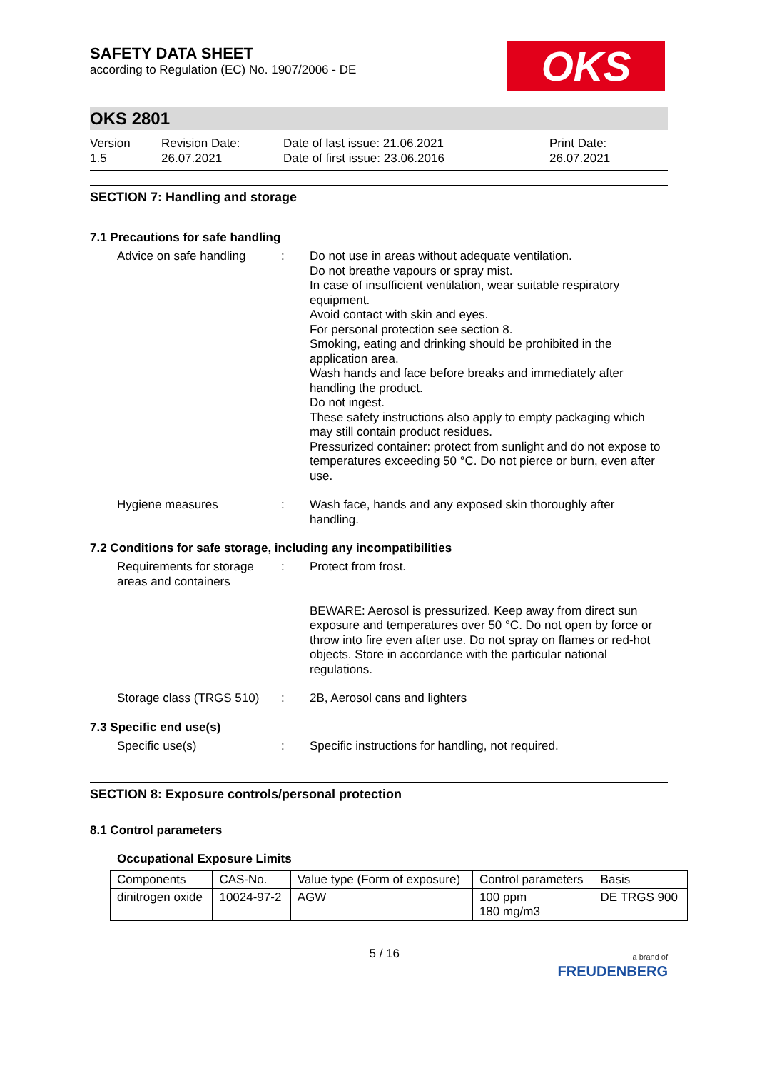OKS
SAFETY DATA SHEET
according to Regulation (EC) No. 1907/2006 - DE
OKS 2801
Version
1.5
Revision Date:
26.07.2021
Date of last issue: 21.06.2021
Date of first issue: 23.06.2016
Print Date:
26.07.2021
SECTION 7: Handling and storage
7.1 Precautions for safe handling
Advice on safe handling
: Do not use in areas without adequate ventilation.
Do not breathe vapours or spray mist.
In case of insufficient ventilation, wear suitable respiratory equipment.
Avoid contact with skin and eyes.
For personal protection see section 8.
Smoking, eating and drinking should be prohibited in the application area.
Wash hands and face before breaks and immediately after handling the product.
Do not ingest.
These safety instructions also apply to empty packaging which may still contain product residues.
Pressurized container: protect from sunlight and do not expose to temperatures exceeding 50 °C. Do not pierce or burn, even after use.
Hygiene measures : Wash face, hands and any exposed skin thoroughly after handling.
7.2 Conditions for safe storage, including any incompatibilities
Requirements for storage areas and containers
: Protect from frost.
BEWARE: Aerosol is pressurized. Keep away from direct sun exposure and temperatures over 50 °C. Do not open by force or throw into fire even after use. Do not spray on flames or red-hot objects. Store in accordance with the particular national regulations.
Storage class (TRGS 510)
: 2B, Aerosol cans and lighters
7.3 Specific end use(s)
Specific use(s) : Specific instructions for handling, not required.
SECTION 8: Exposure controls/personal protection
8.1 Control parameters
Occupational Exposure Limits
| Components | CAS-No. | Value type (Form of exposure) | Control parameters | Basis |
| dinitrogen oxide | 10024-97-2 | AGW | 100 ppm 180 mg/m3 | DE TRGS 900 |
5 / 16
a brand of
FREUDENBERG